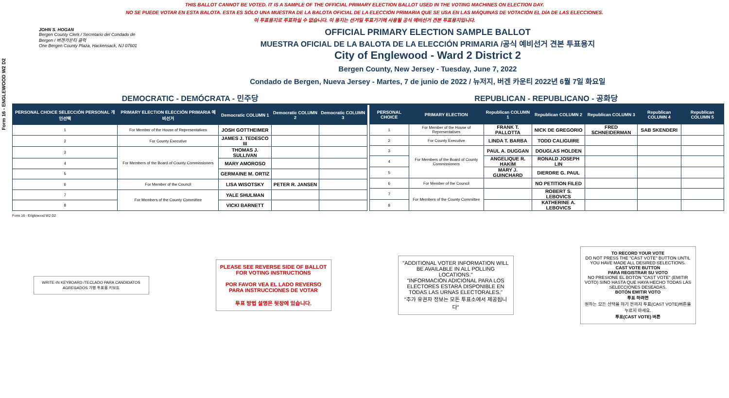THIS BALLOT CANNOT BE VOTED. IT IS A SAMPLE OF THE OFFICIAL PRIMARY ELECTION BALLOT USED IN THE VOTING MACHINES ON ELECTION DAY.
NO SE PUEDE VOTAR EN ESTA BALOTA. ESTA ES SÓLO UNA MUESTRA DE LA BALOTA OFICIAL DE LA ELECCIÓN PRIMARIA QUE SE USA EN LAS MÁQUINAS DE VOTACIÓN EL DÍA DE LAS ELECCIONES.
이 투표용지로 투표하실 수 없습니다. 이 용지는 선거일 투표기기에 사용될 공식 예비선거 견본 투표용지입니다.
Form 16 - ENGLEWOOD W2 D2
JOHN S. HOGAN
Bergen County Clerk / Secretario del Condado de Bergen / 버겐카운티 클럭
One Bergen County Plaza, Hackensack, NJ 07601
OFFICIAL PRIMARY ELECTION SAMPLE BALLOT
MUESTRA OFICIAL DE LA BALOTA DE LA ELECCIÓN PRIMARIA /공식 예비선거 견본 투표용지
City of Englewood - Ward 2 District 2
Bergen County, New Jersey - Tuesday, June 7, 2022
Condado de Bergen, Nueva Jersey - Martes, 7 de junio de 2022 / 뉴저지, 버겐 카운티 2022년 6월 7일 화요일
DEMOCRATIC - DEMÓCRATA - 민주당 REPUBLICAN - REPUBLICANO - 공화당
| PERSONAL CHOICE SELECCIÓN PERSONAL 개인선택 | PRIMARY ELECTION ELECCIÓN PRIMARIA 예비선거 | Democratic COLUMN 1 | Democratic COLUMN 2 | Democratic COLUMN 3 |
| --- | --- | --- | --- | --- |
| 1 | For Member of the House of Representatives | JOSH GOTTHEIMER | | |
| 2 | For County Executive | JAMES J. TEDESCO III | | |
| 3 | For Members of the Board of County Commissioners | THOMAS J. SULLIVAN | | |
| 4 | | MARY AMOROSO | | |
| 5 | | GERMAINE M. ORTIZ | | |
| 6 | For Member of the Council | LISA WISOTSKY | PETER R. JANSEN | |
| 7 | For Members of the County Committee | YALE SHULMAN | | |
| 8 | | VICKI BARNETT | | |
| PERSONAL CHOICE | PRIMARY ELECTION | Republican COLUMN 1 | Republican COLUMN 2 | Republican COLUMN 3 | Republican COLUMN 4 | Republican COLUMN 5 |
| --- | --- | --- | --- | --- | --- | --- |
| 1 | For Member of the House of Representatives | FRANK T. PALLOTTA | NICK DE GREGORIO | FRED SCHNEIDERMAN | SAB SKENDERI | |
| 2 | For County Executive | LINDA T. BARBA | TODD CALIGUIRE | | | |
| 3 | For Members of the Board of County Commissioners | PAUL A. DUGGAN | DOUGLAS HOLDEN | | | |
| 4 | | ANGELIQUE R. HAKIM | RONALD JOSEPH LIN | | | |
| 5 | | MARY J. GUINCHARD | DIERDRE G. PAUL | | | |
| 6 | For Member of the Council | | NO PETITION FILED | | | |
| 7 | For Members of the County Committee | | ROBERT S. LEBOVICS | | | |
| 8 | | | KATHERINE A. LEBOVICS | | | |
Form 16 - Englewood W2 D2
WRITE-IN KEYBOARD /TECLADO PARA CANDIDATOS AGREGADOS 기명 투표용 키보드
PLEASE SEE REVERSE SIDE OF BALLOT FOR VOTING INSTRUCTIONS
POR FAVOR VEA EL LADO REVERSO PARA INSTRUCCIONES DE VOTAR
투표 방법 설명은 뒷장에 있습니다.
"ADDITIONAL VOTER INFORMATION WILL BE AVAILABLE IN ALL POLLING LOCATIONS."
"INFORMACIÓN ADICIONAL PARA LOS ELECTORES ESTARÁ DISPONIBLE EN TODAS LAS URNAS ELECTORALES."
"추가 유권자 정보는 모든 투표소에서 제공됩니다"
TO RECORD YOUR VOTE
DO NOT PRESS THE "CAST VOTE" BUTTON UNTIL YOU HAVE MADE ALL DESIRED SELECTIONS.
CAST VOTE BUTTON
PARA REGISTRAR SU VOTO
NO PRESIONE EL BOTÓN "CAST VOTE" (EMITIR VOTO) SINO HASTA QUE HAYA HECHO TODAS LAS SELECCIONES DESEADAS.
BOTÓN EMITIR VOTO
투표 하려면
원하는 모든 선택을 하기 전까지 투표(CAST VOTE)버튼을 누르지 마세요.
투표(CAST VOTE) 버튼